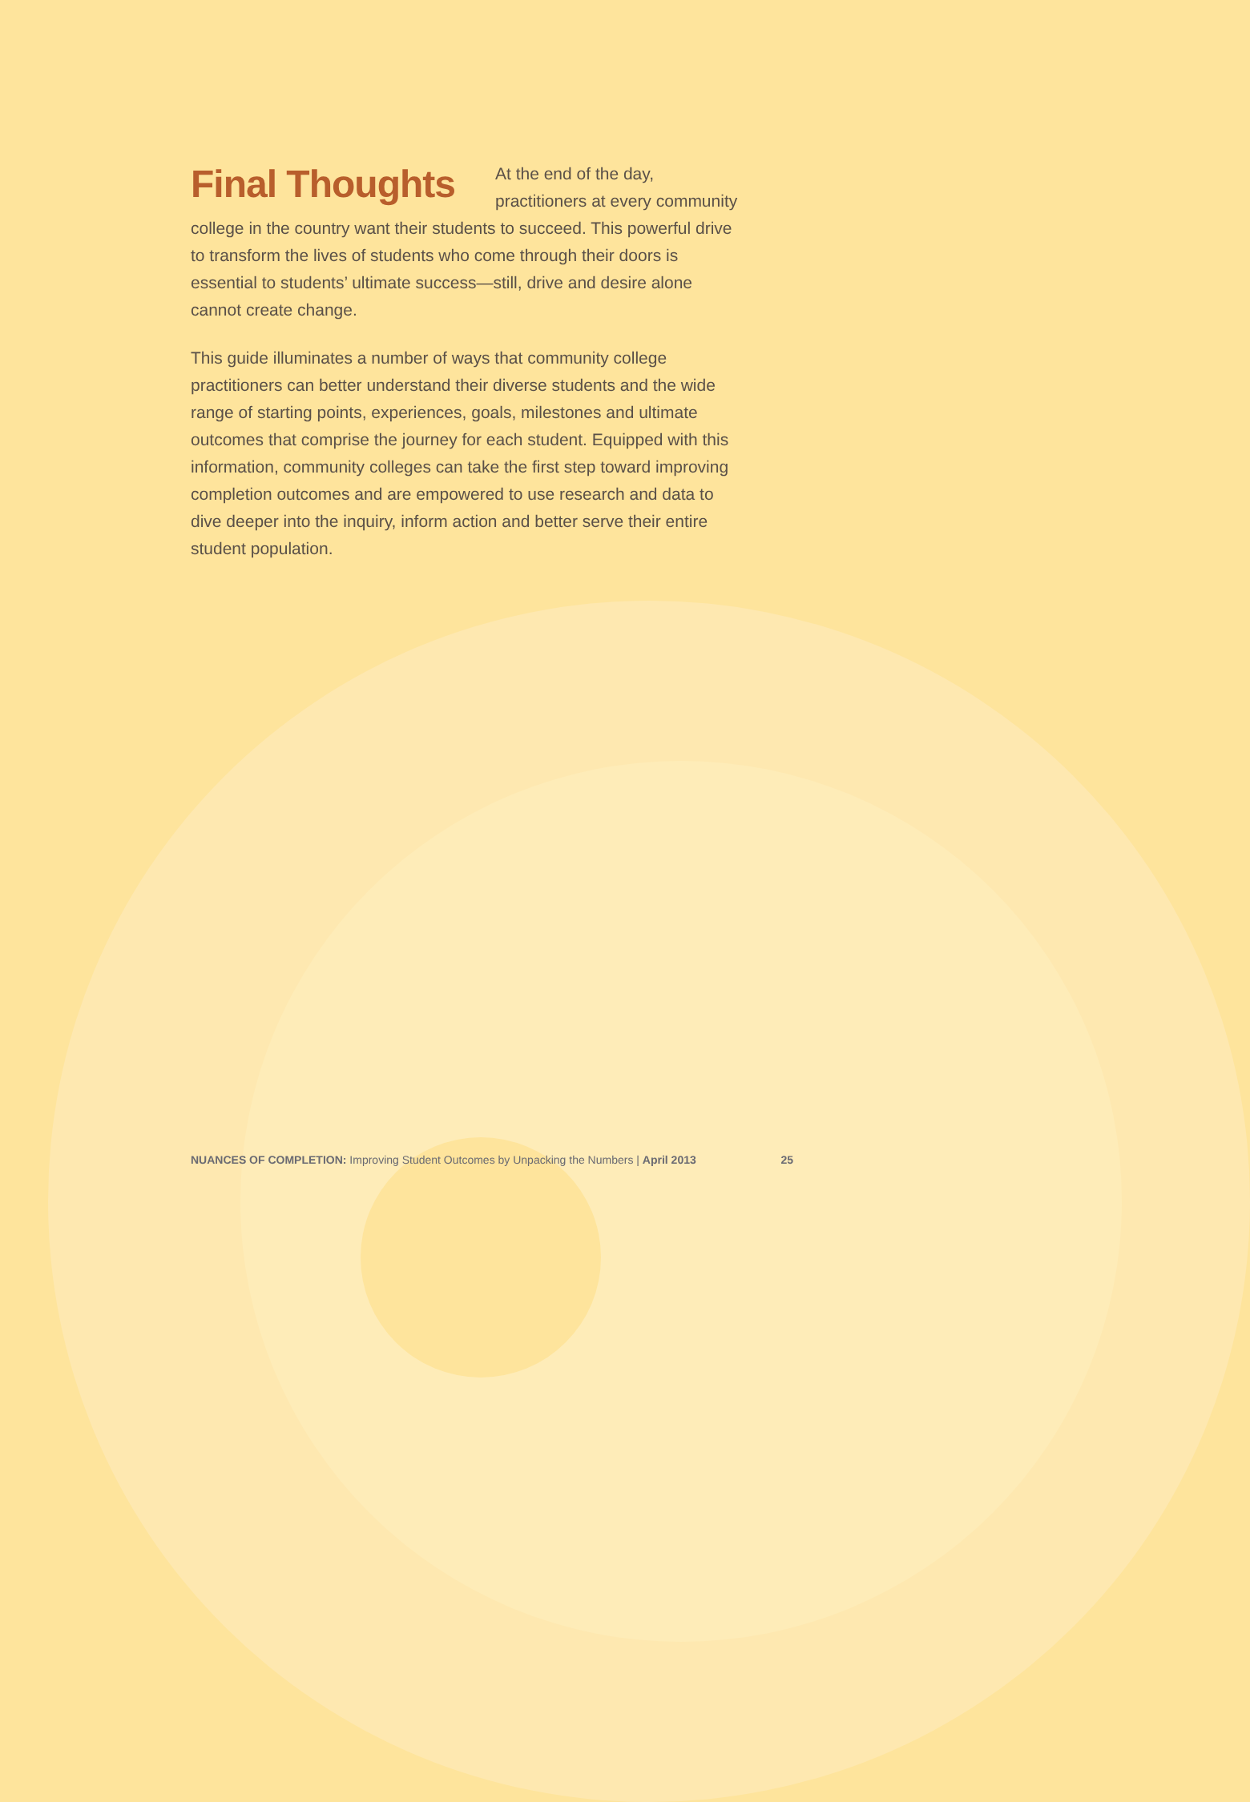Final Thoughts
At the end of the day, practitioners at every community college in the country want their students to succeed. This powerful drive to transform the lives of students who come through their doors is essential to students’ ultimate success—still, drive and desire alone cannot create change.
This guide illuminates a number of ways that community college practitioners can better understand their diverse students and the wide range of starting points, experiences, goals, milestones and ultimate outcomes that comprise the journey for each student. Equipped with this information, community colleges can take the first step toward improving completion outcomes and are empowered to use research and data to dive deeper into the inquiry, inform action and better serve their entire student population.
NUANCES OF COMPLETION: Improving Student Outcomes by Unpacking the Numbers | April 2013 25